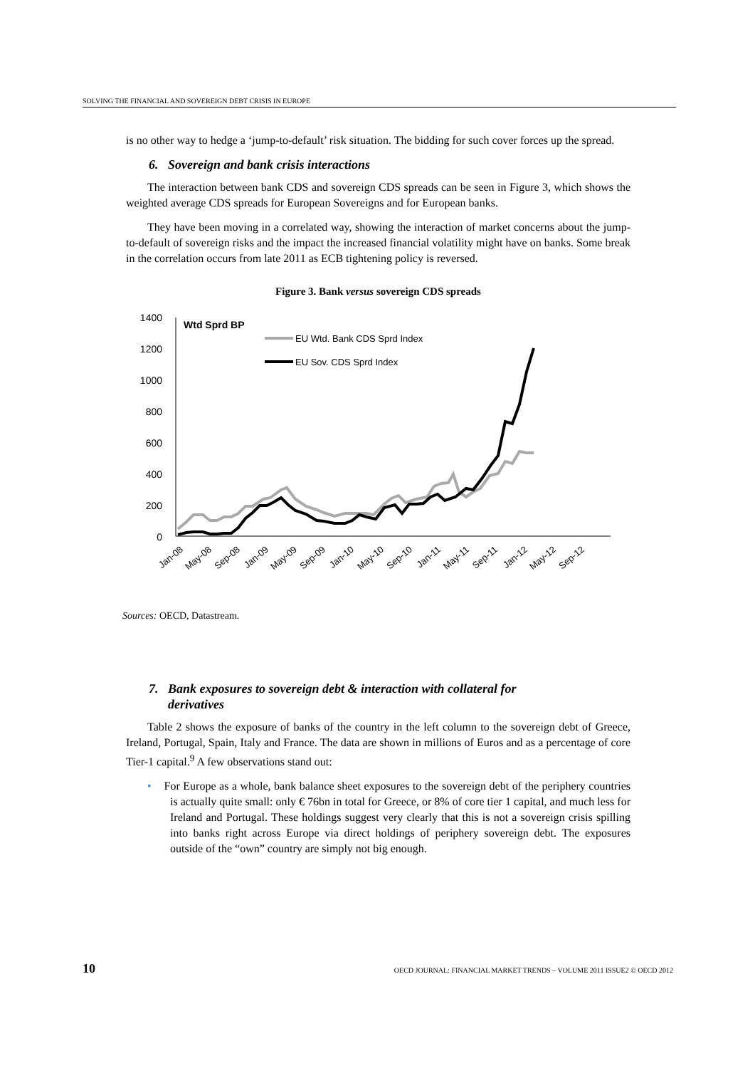SOLVING THE FINANCIAL AND SOVEREIGN DEBT CRISIS IN EUROPE
is no other way to hedge a ‘jump-to-default’ risk situation. The bidding for such cover forces up the spread.
6. Sovereign and bank crisis interactions
The interaction between bank CDS and sovereign CDS spreads can be seen in Figure 3, which shows the weighted average CDS spreads for European Sovereigns and for European banks.
They have been moving in a correlated way, showing the interaction of market concerns about the jump-to-default of sovereign risks and the impact the increased financial volatility might have on banks. Some break in the correlation occurs from late 2011 as ECB tightening policy is reversed.
Figure 3. Bank versus sovereign CDS spreads
1400
1200
1000
800
600
400
200
0
Wtd Sprd BP
EU Wtd. Bank CDS Sprd Index
EU Sov. CDS Sprd Index
Jan-08
May-08
Sep-08
Jan-09
May-09
Sep-09
Jan-10
May-10
Sep-10
Jan-11
May-11
Sep-11
Jan-12
May-12
Sep-12
Sources: OECD, Datastream.
7. Bank exposures to sovereign debt & interaction with collateral for
derivatives
Table 2 shows the exposure of banks of the country in the left column to the sovereign debt of Greece, Ireland, Portugal, Spain, Italy and France. The data are shown in millions of Euros and as a percentage of core Tier-1 capital.<sup>9</sup> A few observations stand out:
• For Europe as a whole, bank balance sheet exposures to the sovereign debt of the periphery countries is actually quite small: only € 76bn in total for Greece, or 8% of core tier 1 capital, and much less for Ireland and Portugal. These holdings suggest very clearly that this is not a sovereign crisis spilling into banks right across Europe via direct holdings of periphery sovereign debt. The exposures outside of the “own” country are simply not big enough.
10 OECD JOURNAL: FINANCIAL MARKET TRENDS – VOLUME 2011 ISSUE2 © OECD 2012